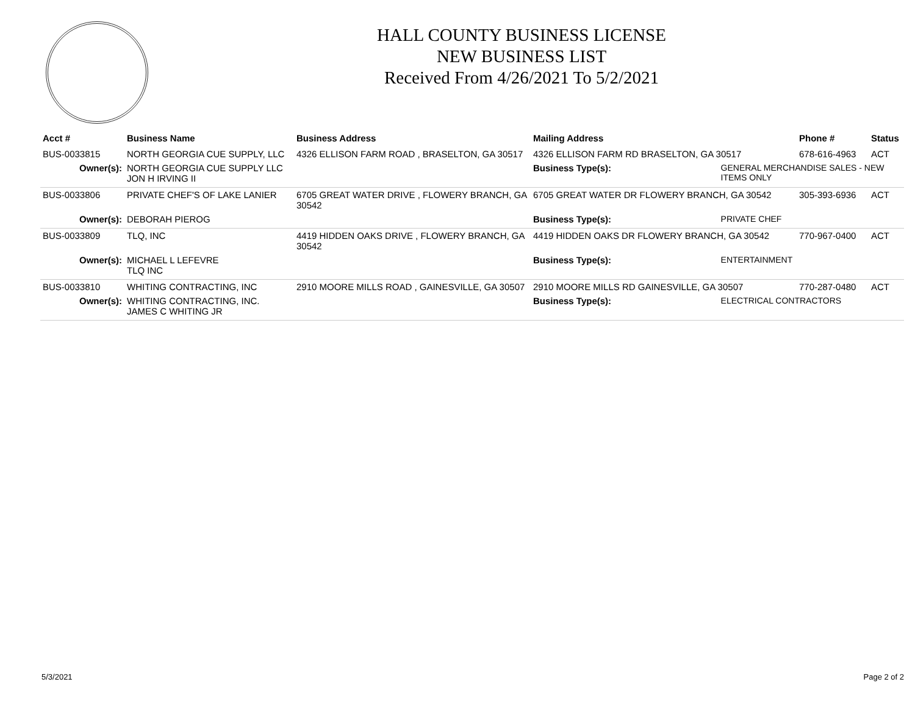HALL COUNTY BUSINESS LICENSE
NEW BUSINESS LIST
Received From 4/26/2021 To 5/2/2021
| Acct # | Business Name | Business Address | Mailing Address | | Phone # | Status |
| --- | --- | --- | --- | --- | --- | --- |
| BUS-0033815 | NORTH GEORGIA CUE SUPPLY, LLC | 4326 ELLISON FARM ROAD , BRASELTON, GA 30517 | 4326 ELLISON FARM RD BRASELTON, GA 30517 | | 678-616-4963 | ACT |
| Owner(s): | NORTH GEORGIA CUE SUPPLY LLC JON H IRVING II | | Business Type(s): | GENERAL MERCHANDISE SALES - NEW ITEMS ONLY | | |
| BUS-0033806 | PRIVATE CHEF'S OF LAKE LANIER | 6705 GREAT WATER DRIVE , FLOWERY BRANCH, GA 30542 | 6705 GREAT WATER DR FLOWERY BRANCH, GA 30542 | | 305-393-6936 | ACT |
| Owner(s): | DEBORAH PIEROG | | Business Type(s): | PRIVATE CHEF | | |
| BUS-0033809 | TLQ, INC | 4419 HIDDEN OAKS DRIVE , FLOWERY BRANCH, GA 30542 | 4419 HIDDEN OAKS DR FLOWERY BRANCH, GA 30542 | | 770-967-0400 | ACT |
| Owner(s): | MICHAEL L LEFEVRE TLQ INC | | Business Type(s): | ENTERTAINMENT | | |
| BUS-0033810 | WHITING CONTRACTING, INC | 2910 MOORE MILLS ROAD , GAINESVILLE, GA 30507 | 2910 MOORE MILLS RD GAINESVILLE, GA 30507 | | 770-287-0480 | ACT |
| Owner(s): | WHITING CONTRACTING, INC. JAMES C WHITING JR | | Business Type(s): | ELECTRICAL CONTRACTORS | | |
5/3/2021 Page 2 of 2